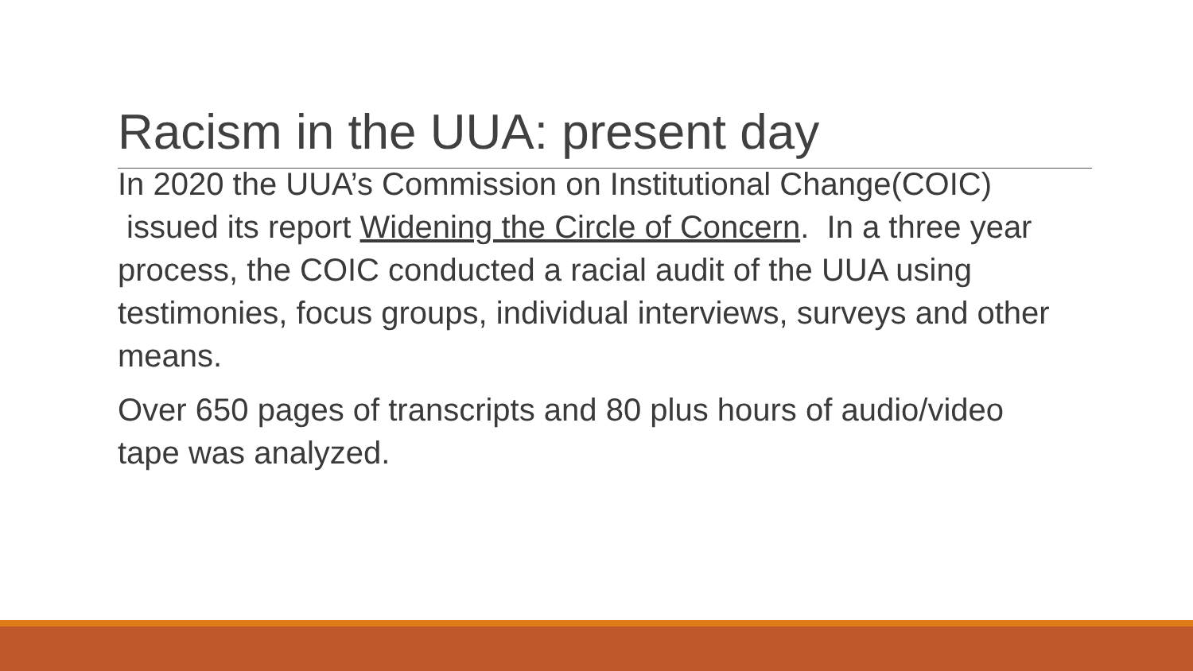Racism in the UUA: present day
In 2020 the UUA’s Commission on Institutional Change(COIC) issued its report Widening the Circle of Concern. In a three year process, the COIC conducted a racial audit of the UUA using testimonies, focus groups, individual interviews, surveys and other means.
Over 650 pages of transcripts and 80 plus hours of audio/video tape was analyzed.